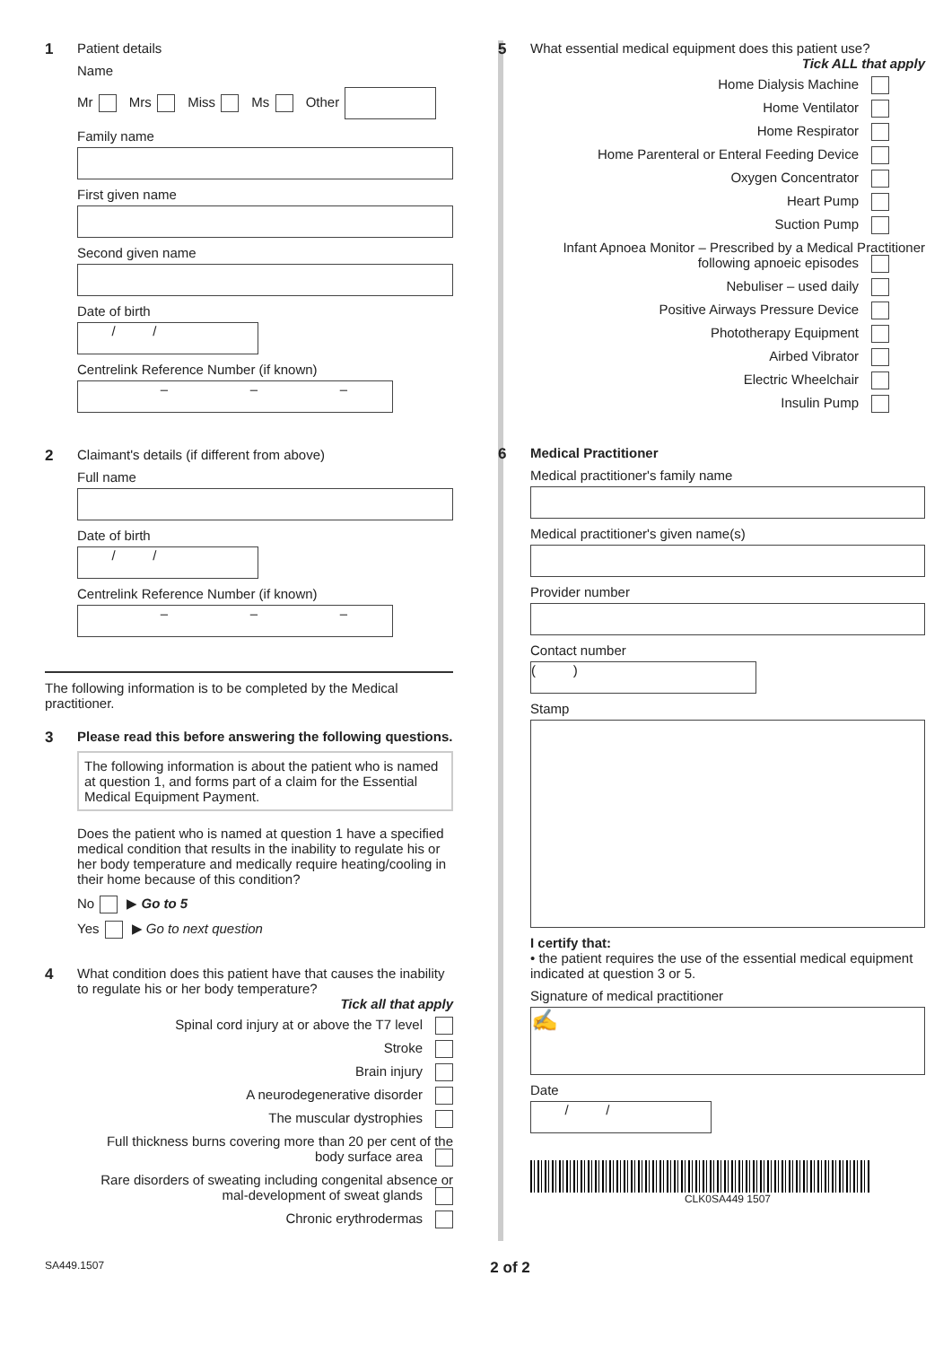1 Patient details
Name
Mr Mrs Miss Ms Other
Family name
First given name
Second given name
Date of birth
/ /
Centrelink Reference Number (if known)
– – –
2 Claimant's details (if different from above)
Full name
Date of birth
/ /
Centrelink Reference Number (if known)
– – –
The following information is to be completed by the Medical practitioner.
3 Please read this before answering the following questions.
The following information is about the patient who is named at question 1, and forms part of a claim for the Essential Medical Equipment Payment.
Does the patient who is named at question 1 have a specified medical condition that results in the inability to regulate his or her body temperature and medically require heating/cooling in their home because of this condition?
No ▶ Go to 5
Yes ▶ Go to next question
4 What condition does this patient have that causes the inability to regulate his or her body temperature?
Tick all that apply
Spinal cord injury at or above the T7 level
Stroke
Brain injury
A neurodegenerative disorder
The muscular dystrophies
Full thickness burns covering more than 20 per cent of the body surface area
Rare disorders of sweating including congenital absence or mal-development of sweat glands
Chronic erythrodermas
5 What essential medical equipment does this patient use?
Tick ALL that apply
Home Dialysis Machine
Home Ventilator
Home Respirator
Home Parenteral or Enteral Feeding Device
Oxygen Concentrator
Heart Pump
Suction Pump
Infant Apnoea Monitor – Prescribed by a Medical Practitioner following apnoeic episodes
Nebuliser – used daily
Positive Airways Pressure Device
Phototherapy Equipment
Airbed Vibrator
Electric Wheelchair
Insulin Pump
6 Medical Practitioner
Medical practitioner's family name
Medical practitioner's given name(s)
Provider number
Contact number
( )
Stamp
I certify that:
• the patient requires the use of the essential medical equipment indicated at question 3 or 5.
Signature of medical practitioner
✍
Date
/ /
CLK0SA449 1507
SA449.1507 2 of 2